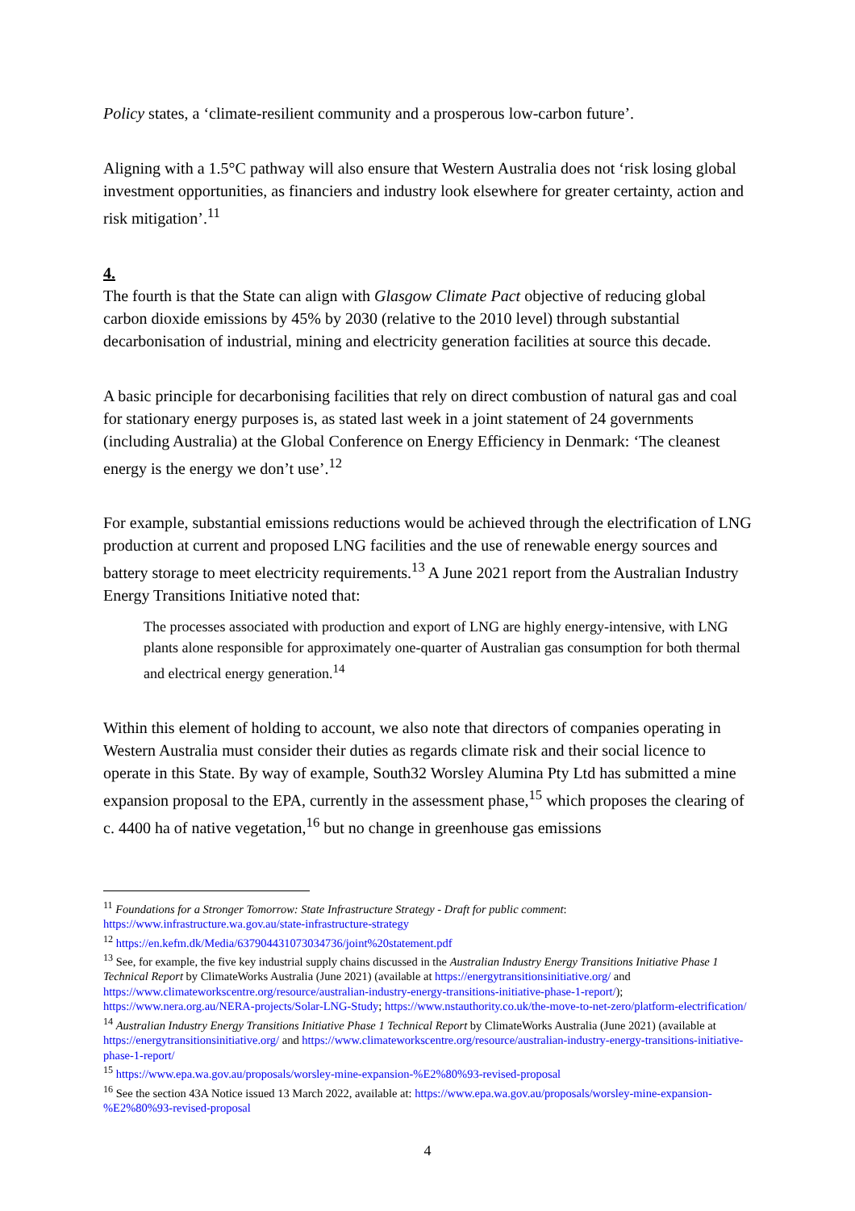Policy states, a ‘climate-resilient community and a prosperous low-carbon future’.
Aligning with a 1.5°C pathway will also ensure that Western Australia does not ‘risk losing global investment opportunities, as financiers and industry look elsewhere for greater certainty, action and risk mitigation’.<sup>11</sup>
4.
The fourth is that the State can align with Glasgow Climate Pact objective of reducing global carbon dioxide emissions by 45% by 2030 (relative to the 2010 level) through substantial decarbonisation of industrial, mining and electricity generation facilities at source this decade.
A basic principle for decarbonising facilities that rely on direct combustion of natural gas and coal for stationary energy purposes is, as stated last week in a joint statement of 24 governments (including Australia) at the Global Conference on Energy Efficiency in Denmark: ‘The cleanest energy is the energy we don’t use’.<sup>12</sup>
For example, substantial emissions reductions would be achieved through the electrification of LNG production at current and proposed LNG facilities and the use of renewable energy sources and battery storage to meet electricity requirements.<sup>13</sup> A June 2021 report from the Australian Industry Energy Transitions Initiative noted that:
The processes associated with production and export of LNG are highly energy-intensive, with LNG plants alone responsible for approximately one-quarter of Australian gas consumption for both thermal and electrical energy generation.<sup>14</sup>
Within this element of holding to account, we also note that directors of companies operating in Western Australia must consider their duties as regards climate risk and their social licence to operate in this State. By way of example, South32 Worsley Alumina Pty Ltd has submitted a mine expansion proposal to the EPA, currently in the assessment phase,<sup>15</sup> which proposes the clearing of c. 4400 ha of native vegetation,<sup>16</sup> but no change in greenhouse gas emissions
<sup>11</sup> Foundations for a Stronger Tomorrow: State Infrastructure Strategy - Draft for public comment: https://www.infrastructure.wa.gov.au/state-infrastructure-strategy
<sup>12</sup> https://en.kefm.dk/Media/637904431073034736/joint%20statement.pdf
<sup>13</sup> See, for example, the five key industrial supply chains discussed in the Australian Industry Energy Transitions Initiative Phase 1 Technical Report by ClimateWorks Australia (June 2021) (available at https://energytransitionsinitiative.org/ and https://www.climateworkscentre.org/resource/australian-industry-energy-transitions-initiative-phase-1-report/); https://www.nera.org.au/NERA-projects/Solar-LNG-Study; https://www.nstauthority.co.uk/the-move-to-net-zero/platform-electrification/
<sup>14</sup> Australian Industry Energy Transitions Initiative Phase 1 Technical Report by ClimateWorks Australia (June 2021) (available at https://energytransitionsinitiative.org/ and https://www.climateworkscentre.org/resource/australian-industry-energy-transitions-initiative-phase-1-report/
<sup>15</sup> https://www.epa.wa.gov.au/proposals/worsley-mine-expansion-%E2%80%93-revised-proposal
<sup>16</sup> See the section 43A Notice issued 13 March 2022, available at: https://www.epa.wa.gov.au/proposals/worsley-mine-expansion-%E2%80%93-revised-proposal
4